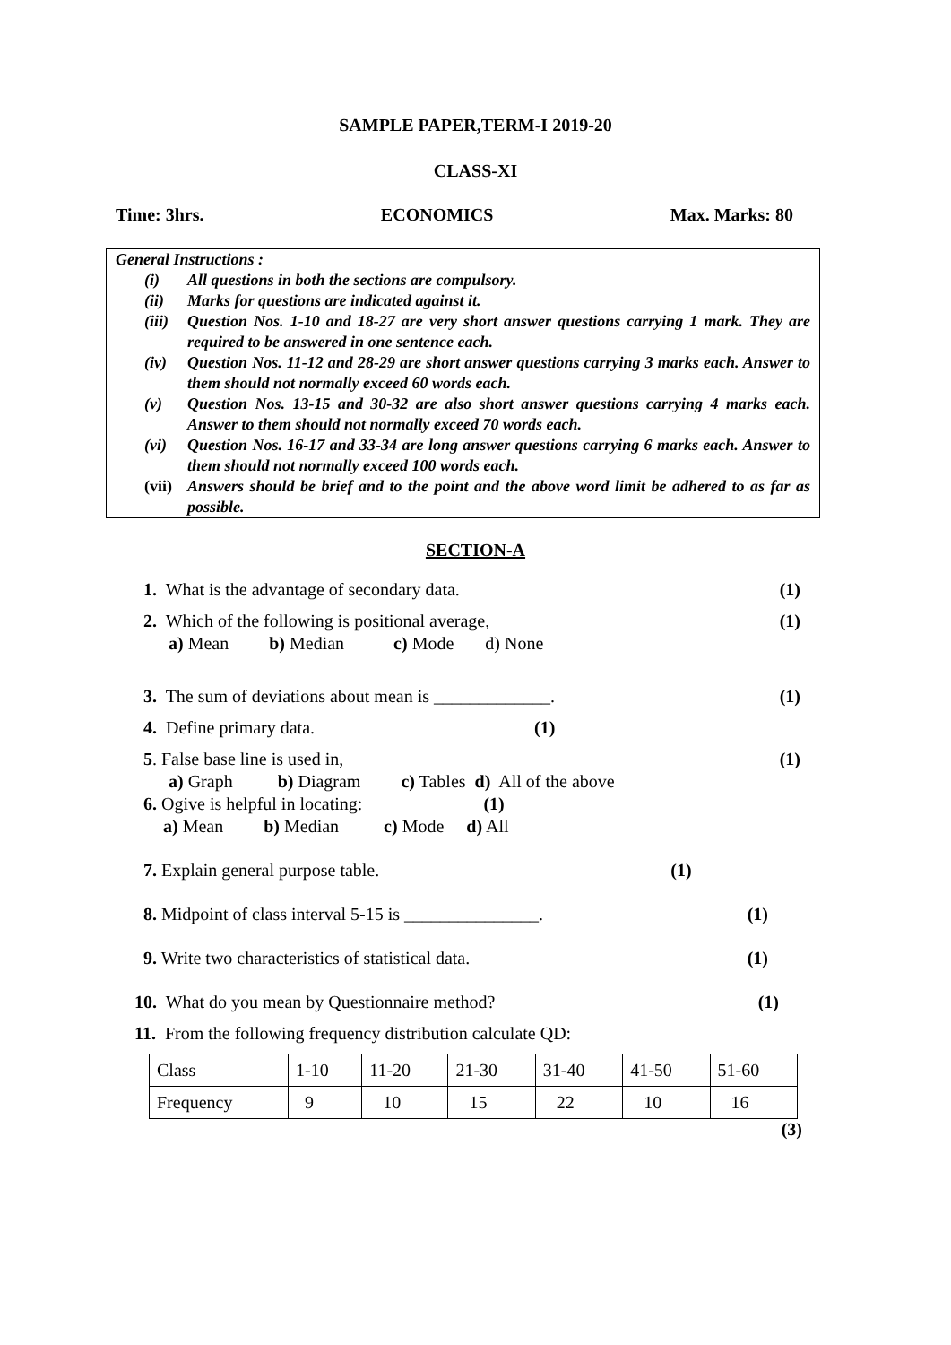SAMPLE PAPER,TERM-I 2019-20
CLASS-XI
Time: 3hrs. ECONOMICS Max. Marks: 80
General Instructions :
| (i) | All questions in both the sections are compulsory. |
| (ii) | Marks for questions are indicated against it. |
| (iii) | Question Nos. 1-10 and 18-27 are very short answer questions carrying 1 mark. They are required to be answered in one sentence each. |
| (iv) | Question Nos. 11-12 and 28-29 are short answer questions carrying 3 marks each. Answer to them should not normally exceed 60 words each. |
| (v) | Question Nos. 13-15 and 30-32 are also short answer questions carrying 4 marks each. Answer to them should not normally exceed 70 words each. |
| (vi) | Question Nos. 16-17 and 33-34 are long answer questions carrying 6 marks each. Answer to them should not normally exceed 100 words each. |
| (vii) | Answers should be brief and to the point and the above word limit be adhered to as far as possible. |
SECTION-A
1. What is the advantage of secondary data. (1)
2. Which of the following is positional average, (1)
a) Mean b) Median c) Mode d) None
3. The sum of deviations about mean is _____________. (1)
4. Define primary data. (1)
5. False base line is used in, (1)
a) Graph b) Diagram c) Tables d) All of the above
6. Ogive is helpful in locating: (1)
a) Mean b) Median c) Mode d) All
7. Explain general purpose table. (1)
8. Midpoint of class interval 5-15 is _______________. (1)
9. Write two characteristics of statistical data. (1)
10. What do you mean by Questionnaire method? (1)
11. From the following frequency distribution calculate QD:
| Class | 1-10 | 11-20 | 21-30 | 31-40 | 41-50 | 51-60 |
| Frequency | 9 | 10 | 15 | 22 | 10 | 16 |
(3)